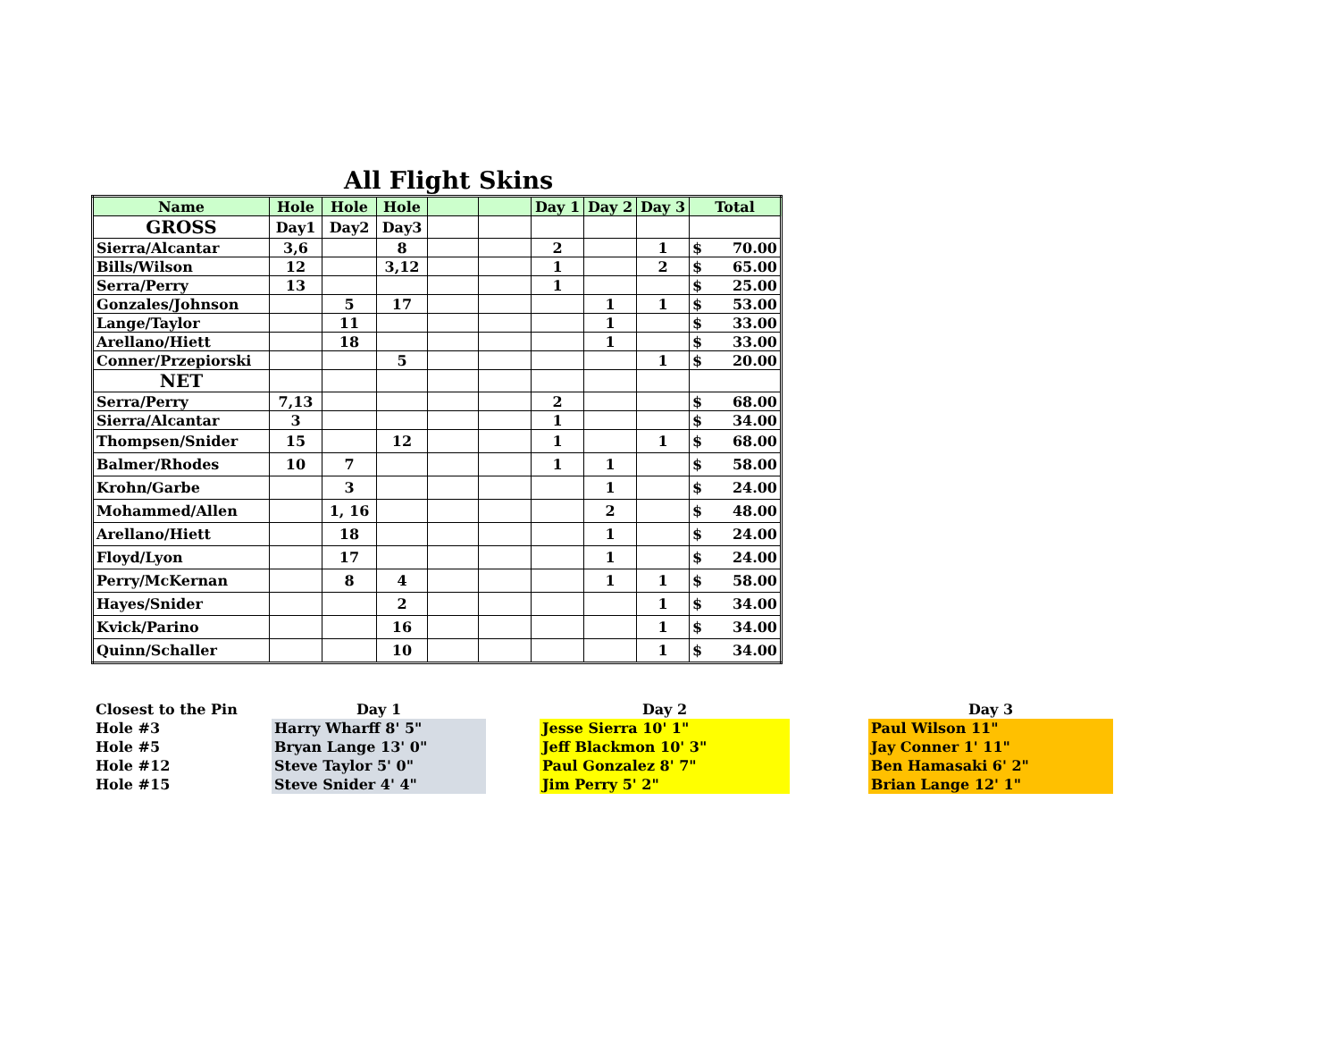All Flight Skins
| Name | Hole | Hole | Hole | | | Day 1 | Day 2 | Day 3 | Total |
| --- | --- | --- | --- | --- | --- | --- | --- | --- | --- |
| GROSS | Day1 | Day2 | Day3 | | | | | | |
| Sierra/Alcantar | 3,6 | | 8 | | | 2 | | 1 | $ 70.00 |
| Bills/Wilson | 12 | | 3,12 | | | 1 | | 2 | $ 65.00 |
| Serra/Perry | 13 | | | | | 1 | | | $ 25.00 |
| Gonzales/Johnson | | 5 | 17 | | | | 1 | 1 | $ 53.00 |
| Lange/Taylor | | 11 | | | | | 1 | | $ 33.00 |
| Arellano/Hiett | | 18 | | | | | 1 | | $ 33.00 |
| Conner/Przepiorski | | | 5 | | | | | 1 | $ 20.00 |
| NET | | | | | | | | | |
| Serra/Perry | 7,13 | | | | | 2 | | | $ 68.00 |
| Sierra/Alcantar | 3 | | | | | 1 | | | $ 34.00 |
| Thompsen/Snider | 15 | | 12 | | | 1 | | 1 | $ 68.00 |
| Balmer/Rhodes | 10 | 7 | | | | 1 | 1 | | $ 58.00 |
| Krohn/Garbe | | 3 | | | | | 1 | | $ 24.00 |
| Mohammed/Allen | | 1, 16 | | | | | 2 | | $ 48.00 |
| Arellano/Hiett | | 18 | | | | | 1 | | $ 24.00 |
| Floyd/Lyon | | 17 | | | | | 1 | | $ 24.00 |
| Perry/McKernan | | 8 | 4 | | | | 1 | 1 | $ 58.00 |
| Hayes/Snider | | | 2 | | | | | 1 | $ 34.00 |
| Kvick/Parino | | | 16 | | | | | 1 | $ 34.00 |
| Quinn/Schaller | | | 10 | | | | | 1 | $ 34.00 |
| Closest to the Pin | Day 1 | | Day 2 | | Day 3 |
| Hole #3 | Harry Wharff 8' 5" | | Jesse Sierra 10' 1" | | Paul Wilson 11" |
| Hole #5 | Bryan Lange 13' 0" | | Jeff Blackmon 10' 3" | | Jay Conner 1' 11" |
| Hole #12 | Steve Taylor 5' 0" | | Paul Gonzalez 8' 7" | | Ben Hamasaki 6' 2" |
| Hole #15 | Steve Snider 4' 4" | | Jim Perry 5' 2" | | Brian Lange 12' 1" |